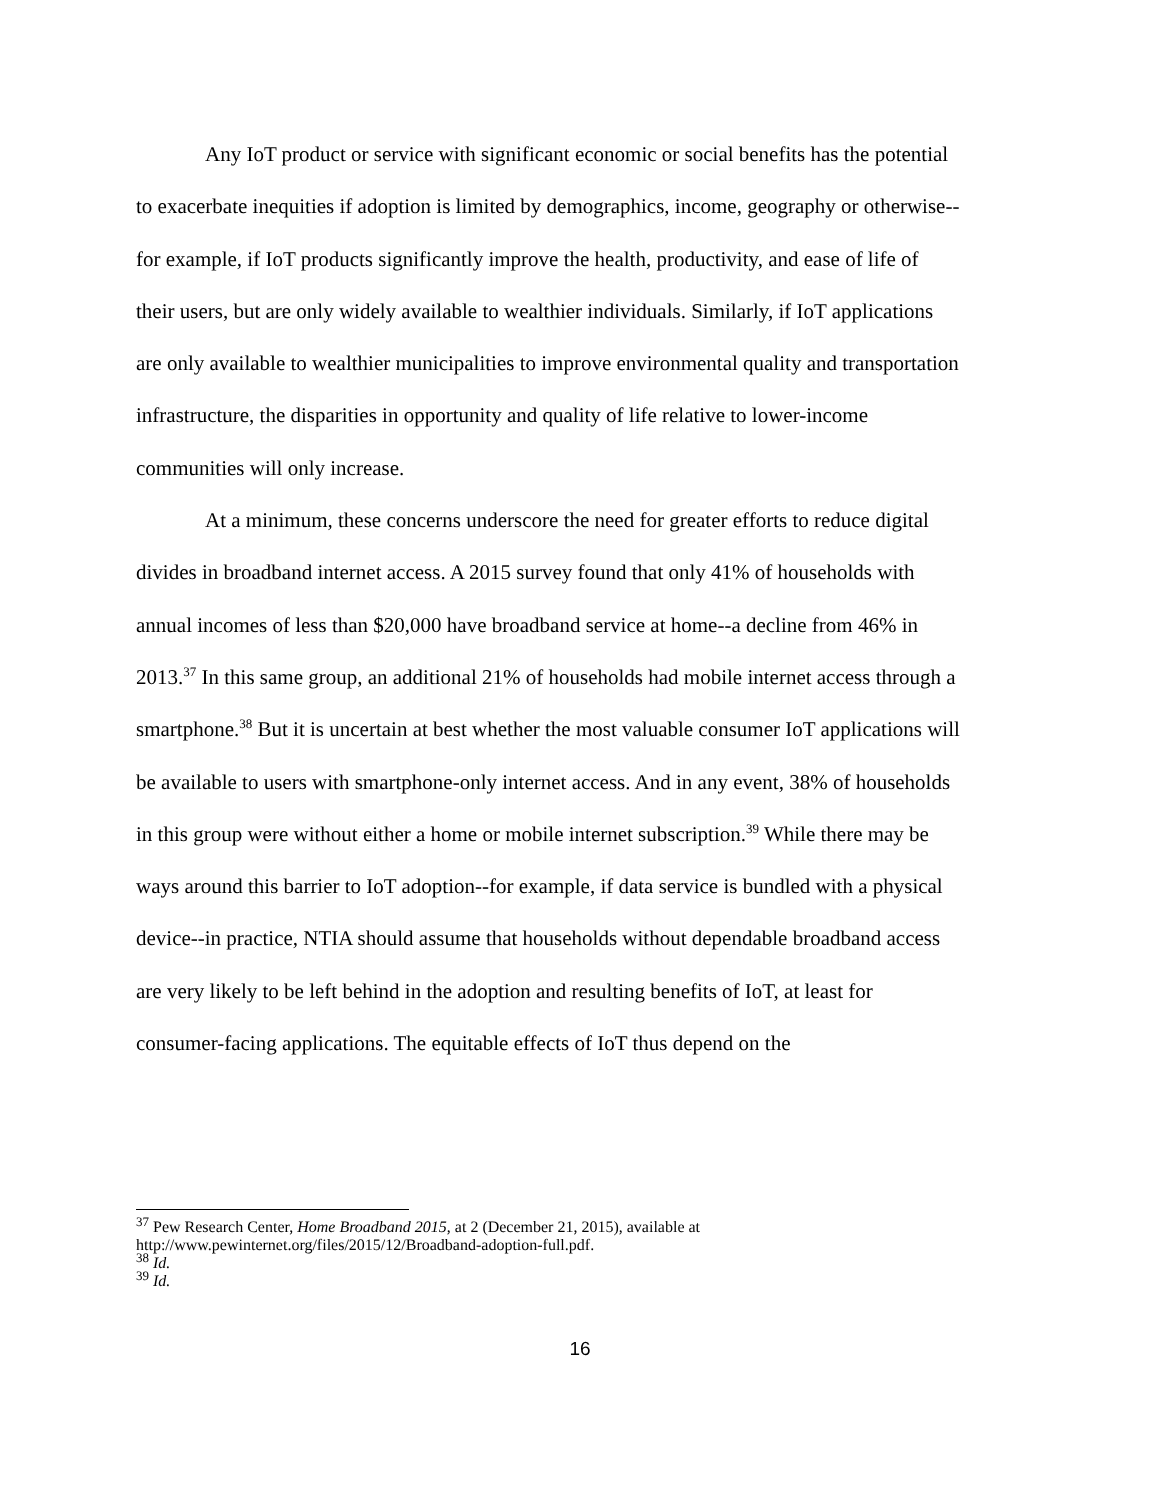Any IoT product or service with significant economic or social benefits has the potential to exacerbate inequities if adoption is limited by demographics, income, geography or otherwise--for example, if IoT products significantly improve the health, productivity, and ease of life of their users, but are only widely available to wealthier individuals. Similarly, if IoT applications are only available to wealthier municipalities to improve environmental quality and transportation infrastructure, the disparities in opportunity and quality of life relative to lower-income communities will only increase.
At a minimum, these concerns underscore the need for greater efforts to reduce digital divides in broadband internet access. A 2015 survey found that only 41% of households with annual incomes of less than $20,000 have broadband service at home--a decline from 46% in 2013.<sup>37</sup> In this same group, an additional 21% of households had mobile internet access through a smartphone.<sup>38</sup> But it is uncertain at best whether the most valuable consumer IoT applications will be available to users with smartphone-only internet access. And in any event, 38% of households in this group were without either a home or mobile internet subscription.<sup>39</sup> While there may be ways around this barrier to IoT adoption--for example, if data service is bundled with a physical device--in practice, NTIA should assume that households without dependable broadband access are very likely to be left behind in the adoption and resulting benefits of IoT, at least for consumer-facing applications. The equitable effects of IoT thus depend on the
<sup>37</sup> Pew Research Center, Home Broadband 2015, at 2 (December 21, 2015), available at http://www.pewinternet.org/files/2015/12/Broadband-adoption-full.pdf.
<sup>38</sup> Id.
<sup>39</sup> Id.
16